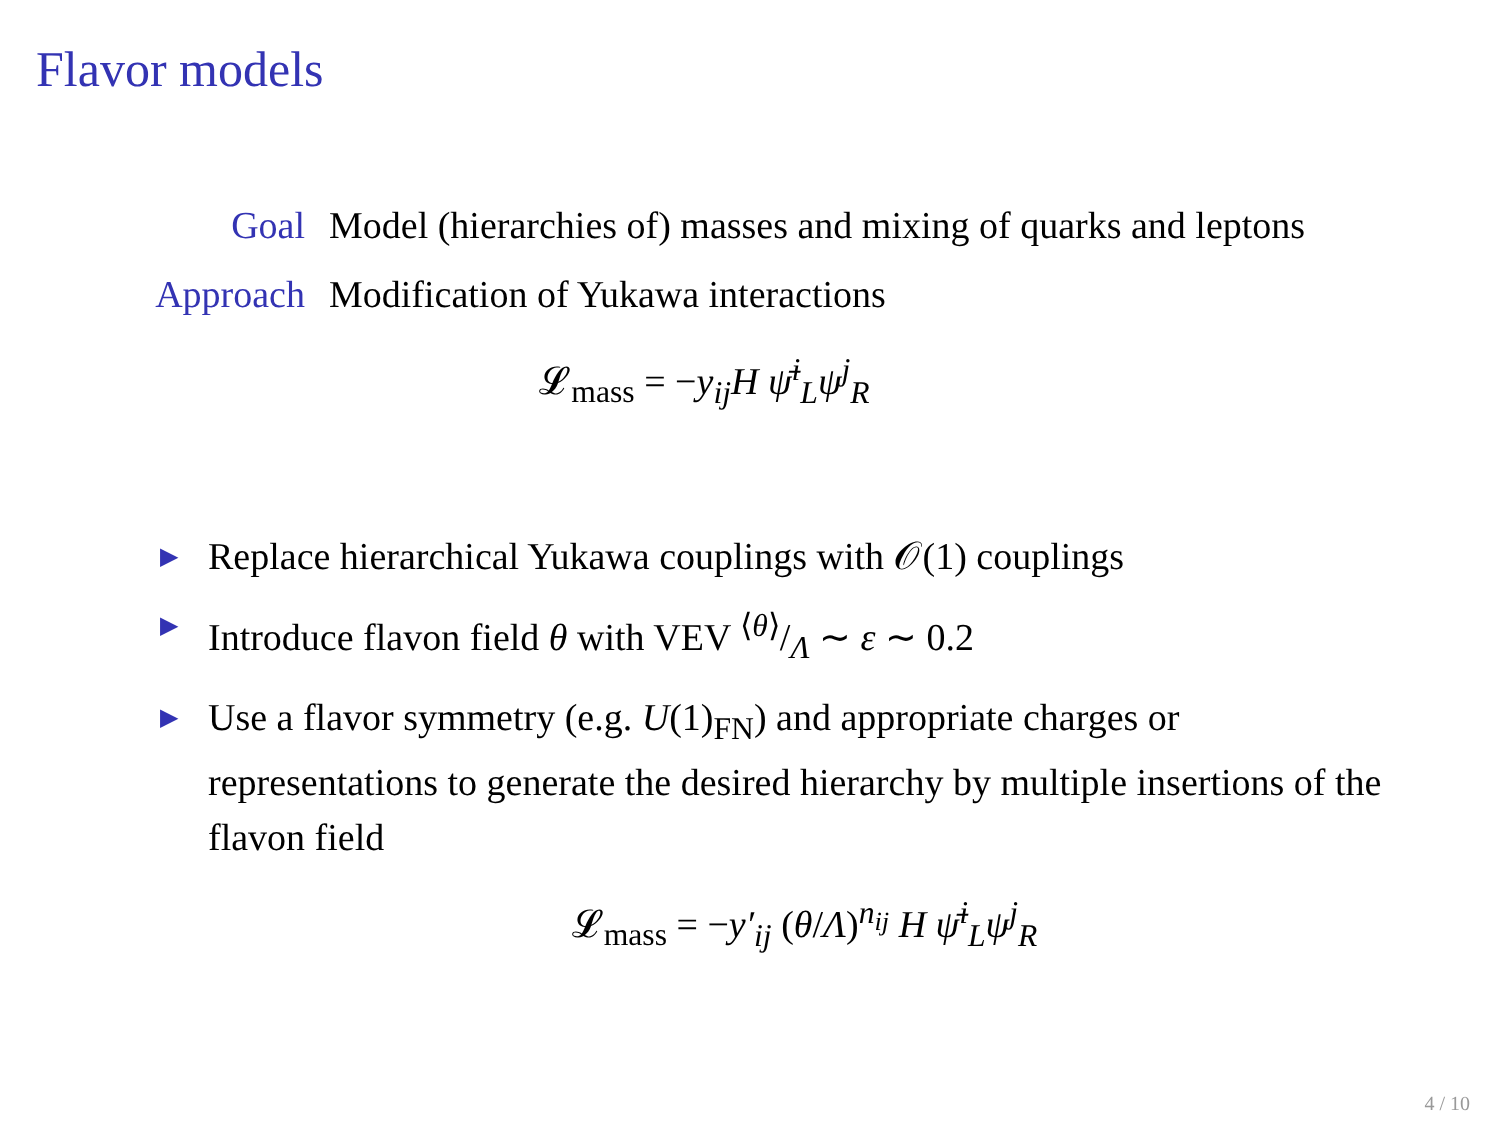Flavor models
Goal
Model (hierarchies of) masses and mixing of quarks and leptons
Approach
Modification of Yukawa interactions
𝓛<sub>mass</sub> = −y<sub>ij</sub>H ψ̄<sup>i</sup><sub>L</sub>ψ<sup>j</sup><sub>R</sub>
▶ Replace hierarchical Yukawa couplings with 𝒪(1) couplings
▶ Introduce flavon field θ with VEV ⟨θ⟩/Λ ∼ ε ∼ 0.2
▶ Use a flavor symmetry (e.g. U(1)<sub>FN</sub>) and appropriate charges or representations to generate the desired hierarchy by multiple insertions of the flavon field
𝓛<sub>mass</sub> = −y′<sub>ij</sub> (θ/Λ)<sup>n<sub>ij</sub></sup> H ψ̄<sup>i</sup><sub>L</sub>ψ<sup>j</sup><sub>R</sub>
4 / 10